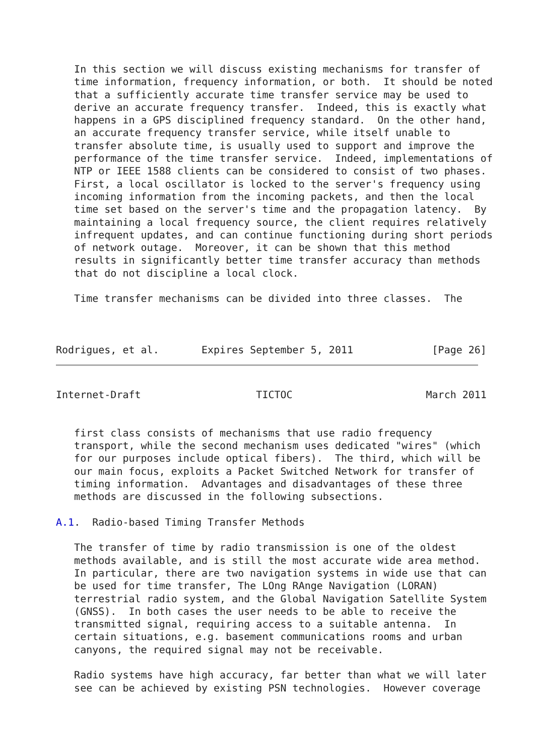In this section we will discuss existing mechanisms for transfer of
   time information, frequency information, or both.  It should be noted
   that a sufficiently accurate time transfer service may be used to
   derive an accurate frequency transfer.  Indeed, this is exactly what
   happens in a GPS disciplined frequency standard.  On the other hand,
   an accurate frequency transfer service, while itself unable to
   transfer absolute time, is usually used to support and improve the
   performance of the time transfer service.  Indeed, implementations of
   NTP or IEEE 1588 clients can be considered to consist of two phases.
   First, a local oscillator is locked to the server's frequency using
   incoming information from the incoming packets, and then the local
   time set based on the server's time and the propagation latency.  By
   maintaining a local frequency source, the client requires relatively
   infrequent updates, and can continue functioning during short periods
   of network outage.  Moreover, it can be shown that this method
   results in significantly better time transfer accuracy than methods
   that do not discipline a local clock.

   Time transfer mechanisms can be divided into three classes.  The



Rodrigues, et al.       Expires September 5, 2011             [Page 26]
Internet-Draft                   TICTOC                      March 2011


   first class consists of mechanisms that use radio frequency
   transport, while the second mechanism uses dedicated "wires" (which
   for our purposes include optical fibers).  The third, which will be
   our main focus, exploits a Packet Switched Network for transfer of
   timing information.  Advantages and disadvantages of these three
   methods are discussed in the following subsections.

A.1.  Radio-based Timing Transfer Methods

   The transfer of time by radio transmission is one of the oldest
   methods available, and is still the most accurate wide area method.
   In particular, there are two navigation systems in wide use that can
   be used for time transfer, The LOng RAnge Navigation (LORAN)
   terrestrial radio system, and the Global Navigation Satellite System
   (GNSS).  In both cases the user needs to be able to receive the
   transmitted signal, requiring access to a suitable antenna.  In
   certain situations, e.g. basement communications rooms and urban
   canyons, the required signal may not be receivable.

   Radio systems have high accuracy, far better than what we will later
   see can be achieved by existing PSN technologies.  However coverage